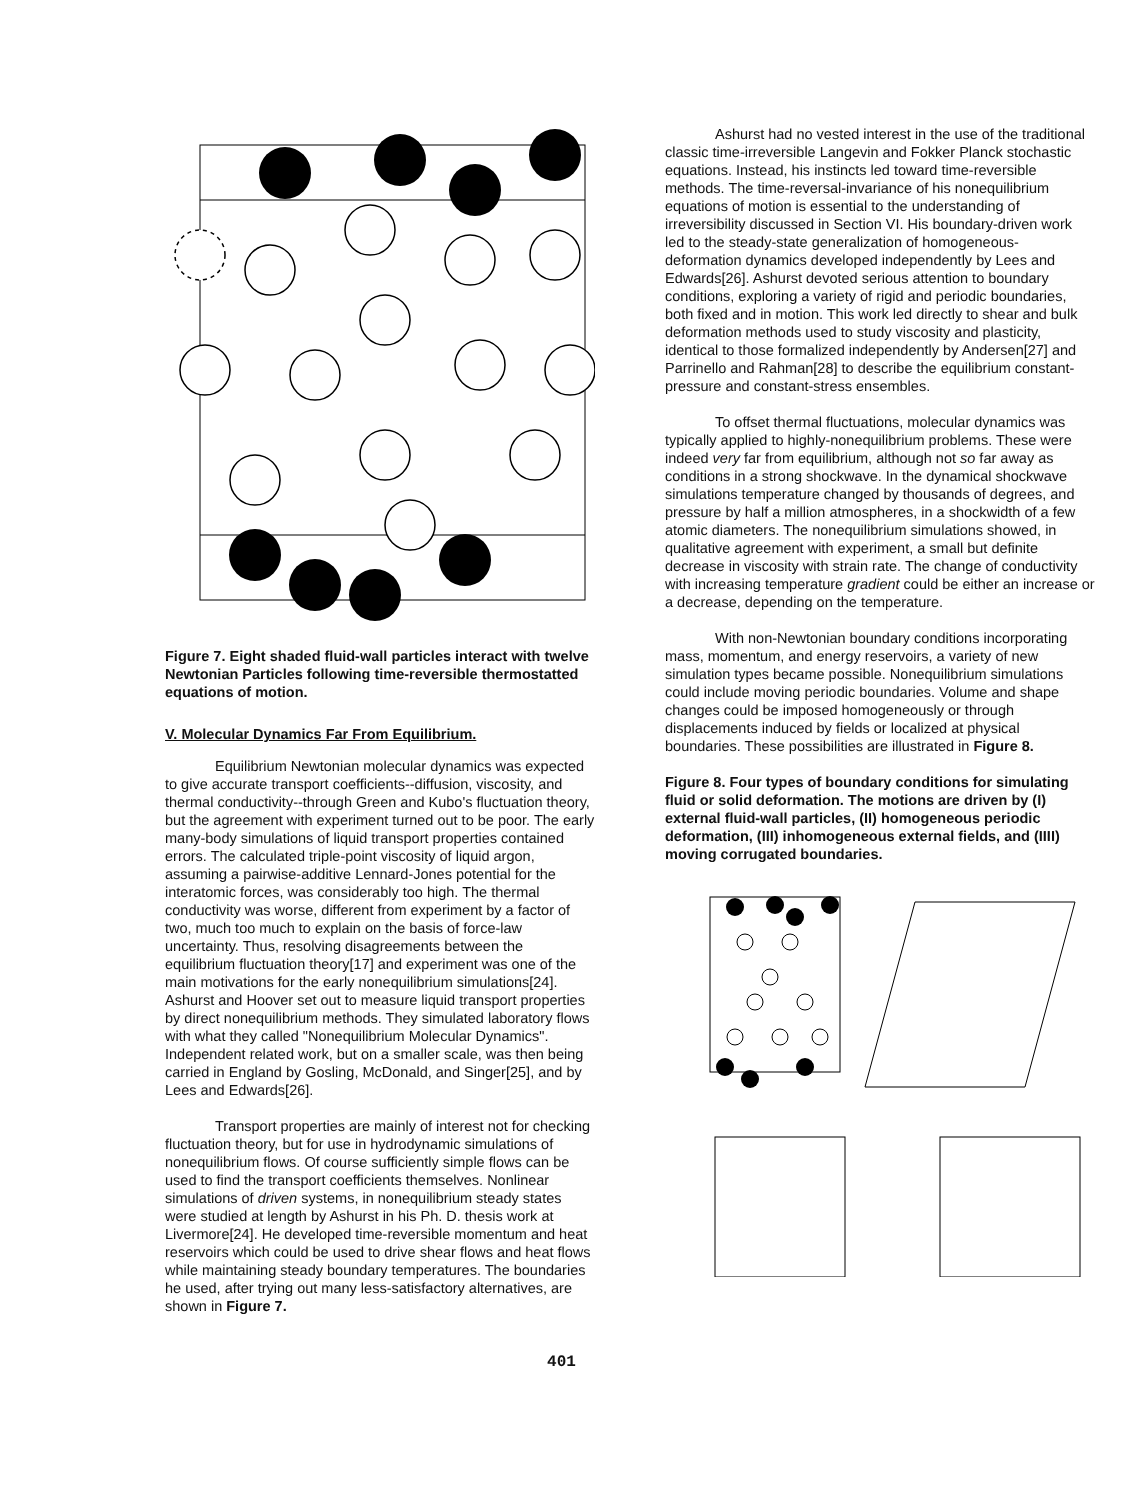Figure 7. Eight shaded fluid-wall particles interact with twelve Newtonian Particles following time-reversible thermostatted equations of motion.
V. Molecular Dynamics Far From Equilibrium.
Equilibrium Newtonian molecular dynamics was expected to give accurate transport coefficients--diffusion, viscosity, and thermal conductivity--through Green and Kubo's fluctuation theory, but the agreement with experiment turned out to be poor. The early many-body simulations of liquid transport properties contained errors. The calculated triple-point viscosity of liquid argon, assuming a pairwise-additive Lennard-Jones potential for the interatomic forces, was considerably too high. The thermal conductivity was worse, different from experiment by a factor of two, much too much to explain on the basis of force-law uncertainty. Thus, resolving disagreements between the equilibrium fluctuation theory[17] and experiment was one of the main motivations for the early nonequilibrium simulations[24]. Ashurst and Hoover set out to measure liquid transport properties by direct nonequilibrium methods. They simulated laboratory flows with what they called "Nonequilibrium Molecular Dynamics". Independent related work, but on a smaller scale, was then being carried in England by Gosling, McDonald, and Singer[25], and by Lees and Edwards[26].
Transport properties are mainly of interest not for checking fluctuation theory, but for use in hydrodynamic simulations of nonequilibrium flows. Of course sufficiently simple flows can be used to find the transport coefficients themselves. Nonlinear simulations of driven systems, in nonequilibrium steady states were studied at length by Ashurst in his Ph. D. thesis work at Livermore[24]. He developed time-reversible momentum and heat reservoirs which could be used to drive shear flows and heat flows while maintaining steady boundary temperatures. The boundaries he used, after trying out many less-satisfactory alternatives, are shown in Figure 7.
Ashurst had no vested interest in the use of the traditional classic time-irreversible Langevin and Fokker Planck stochastic equations. Instead, his instincts led toward time-reversible methods. The time-reversal-invariance of his nonequilibrium equations of motion is essential to the understanding of irreversibility discussed in Section VI. His boundary-driven work led to the steady-state generalization of homogeneous-deformation dynamics developed independently by Lees and Edwards[26]. Ashurst devoted serious attention to boundary conditions, exploring a variety of rigid and periodic boundaries, both fixed and in motion. This work led directly to shear and bulk deformation methods used to study viscosity and plasticity, identical to those formalized independently by Andersen[27] and Parrinello and Rahman[28] to describe the equilibrium constant-pressure and constant-stress ensembles.
To offset thermal fluctuations, molecular dynamics was typically applied to highly-nonequilibrium problems. These were indeed very far from equilibrium, although not so far away as conditions in a strong shockwave. In the dynamical shockwave simulations temperature changed by thousands of degrees, and pressure by half a million atmospheres, in a shockwidth of a few atomic diameters. The nonequilibrium simulations showed, in qualitative agreement with experiment, a small but definite decrease in viscosity with strain rate. The change of conductivity with increasing temperature gradient could be either an increase or a decrease, depending on the temperature.
With non-Newtonian boundary conditions incorporating mass, momentum, and energy reservoirs, a variety of new simulation types became possible. Nonequilibrium simulations could include moving periodic boundaries. Volume and shape changes could be imposed homogeneously or through displacements induced by fields or localized at physical boundaries. These possibilities are illustrated in Figure 8.
Figure 8. Four types of boundary conditions for simulating fluid or solid deformation. The motions are driven by (I) external fluid-wall particles, (II) homogeneous periodic deformation, (III) inhomogeneous external fields, and (IIII) moving corrugated boundaries.
401